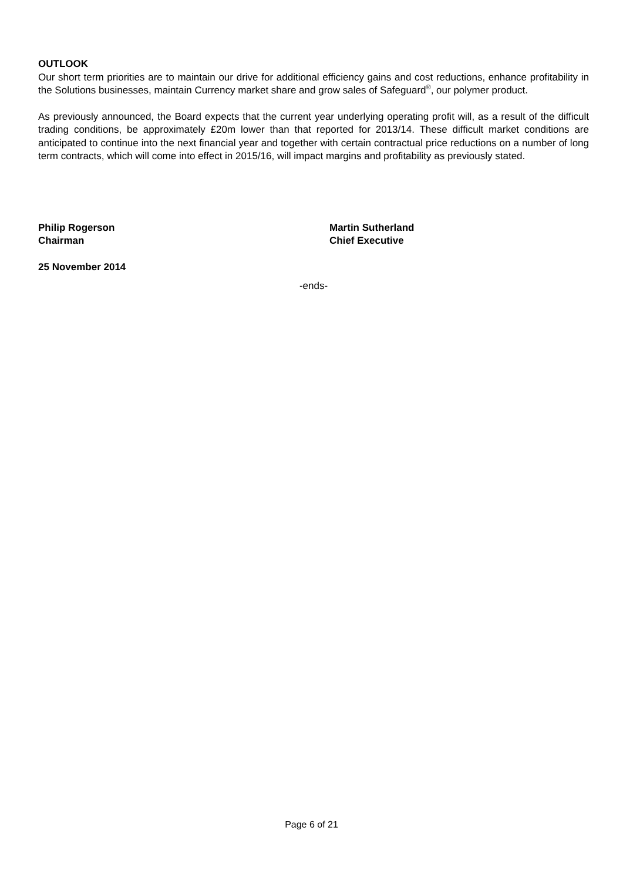OUTLOOK
Our short term priorities are to maintain our drive for additional efficiency gains and cost reductions, enhance profitability in the Solutions businesses, maintain Currency market share and grow sales of Safeguard<sup>®</sup>, our polymer product.
As previously announced, the Board expects that the current year underlying operating profit will, as a result of the difficult trading conditions, be approximately £20m lower than that reported for 2013/14. These difficult market conditions are anticipated to continue into the next financial year and together with certain contractual price reductions on a number of long term contracts, which will come into effect in 2015/16, will impact margins and profitability as previously stated.
Philip Rogerson
Chairman
Martin Sutherland
Chief Executive
25 November 2014
-ends-
Page 6 of 21